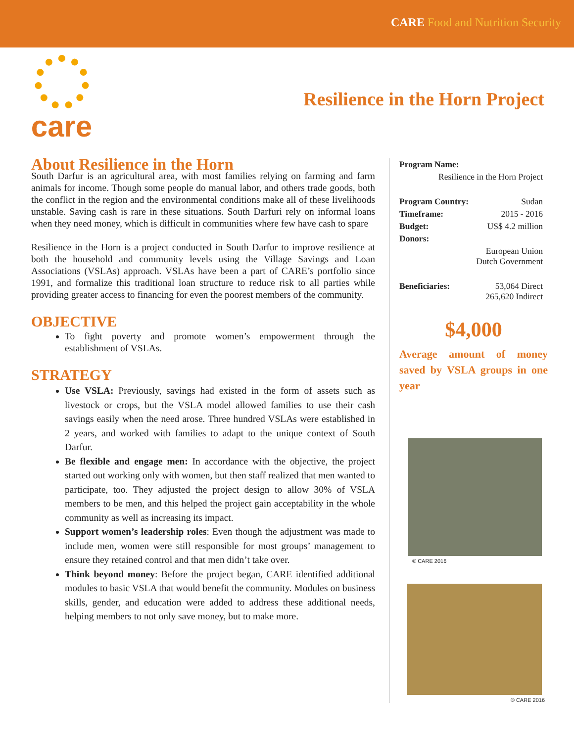CARE Food and Nutrition Security
care
Resilience in the Horn Project
About Resilience in the Horn
South Darfur is an agricultural area, with most families relying on farming and farm animals for income. Though some people do manual labor, and others trade goods, both the conflict in the region and the environmental conditions make all of these livelihoods unstable. Saving cash is rare in these situations. South Darfuri rely on informal loans when they need money, which is difficult in communities where few have cash to spare
Resilience in the Horn is a project conducted in South Darfur to improve resilience at both the household and community levels using the Village Savings and Loan Associations (VSLAs) approach. VSLAs have been a part of CARE’s portfolio since 1991, and formalize this traditional loan structure to reduce risk to all parties while providing greater access to financing for even the poorest members of the community.
OBJECTIVE
To fight poverty and promote women’s empowerment through the establishment of VSLAs.
STRATEGY
Use VSLA: Previously, savings had existed in the form of assets such as livestock or crops, but the VSLA model allowed families to use their cash savings easily when the need arose. Three hundred VSLAs were established in 2 years, and worked with families to adapt to the unique context of South Darfur.
Be flexible and engage men: In accordance with the objective, the project started out working only with women, but then staff realized that men wanted to participate, too. They adjusted the project design to allow 30% of VSLA members to be men, and this helped the project gain acceptability in the whole community as well as increasing its impact.
Support women’s leadership roles: Even though the adjustment was made to include men, women were still responsible for most groups’ management to ensure they retained control and that men didn’t take over.
Think beyond money: Before the project began, CARE identified additional modules to basic VSLA that would benefit the community. Modules on business skills, gender, and education were added to address these additional needs, helping members to not only save money, but to make more.
| Program Name: | |
| Resilience in the Horn Project | |
| Program Country: | Sudan |
| Timeframe: | 2015 - 2016 |
| Budget: | US$ 4.2 million |
| Donors: | |
| | European Union Dutch Government |
| Beneficiaries: | 53,064 Direct 265,620 Indirect |
$4,000
Average amount of money saved by VSLA groups in one year
© CARE 2016
© CARE 2016